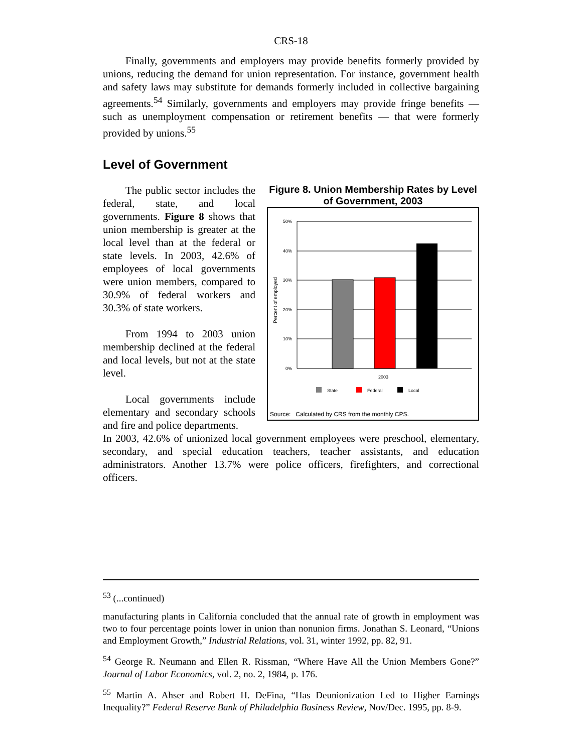CRS-18
Finally, governments and employers may provide benefits formerly provided by unions, reducing the demand for union representation. For instance, government health and safety laws may substitute for demands formerly included in collective bargaining agreements.<sup>54</sup> Similarly, governments and employers may provide fringe benefits — such as unemployment compensation or retirement benefits — that were formerly provided by unions.<sup>55</sup>
Level of Government
The public sector includes the federal, state, and local governments. Figure 8 shows that union membership is greater at the local level than at the federal or state levels. In 2003, 42.6% of employees of local governments were union members, compared to 30.9% of federal workers and 30.3% of state workers.
From 1994 to 2003 union membership declined at the federal and local levels, but not at the state level.
Local governments include elementary and secondary schools and fire and police departments.
Figure 8. Union Membership Rates by Level of Government, 2003
Percent of employed
50%
40%
30%
20%
10%
0%
2003
State
Federal
Local
Source: Calculated by CRS from the monthly CPS.
In 2003, 42.6% of unionized local government employees were preschool, elementary, secondary, and special education teachers, teacher assistants, and education administrators. Another 13.7% were police officers, firefighters, and correctional officers.
<sup>53</sup> (...continued)
manufacturing plants in California concluded that the annual rate of growth in employment was two to four percentage points lower in union than nonunion firms. Jonathan S. Leonard, “Unions and Employment Growth,” Industrial Relations, vol. 31, winter 1992, pp. 82, 91.
<sup>54</sup> George R. Neumann and Ellen R. Rissman, “Where Have All the Union Members Gone?” Journal of Labor Economics, vol. 2, no. 2, 1984, p. 176.
<sup>55</sup> Martin A. Ahser and Robert H. DeFina, “Has Deunionization Led to Higher Earnings Inequality?” Federal Reserve Bank of Philadelphia Business Review, Nov/Dec. 1995, pp. 8-9.